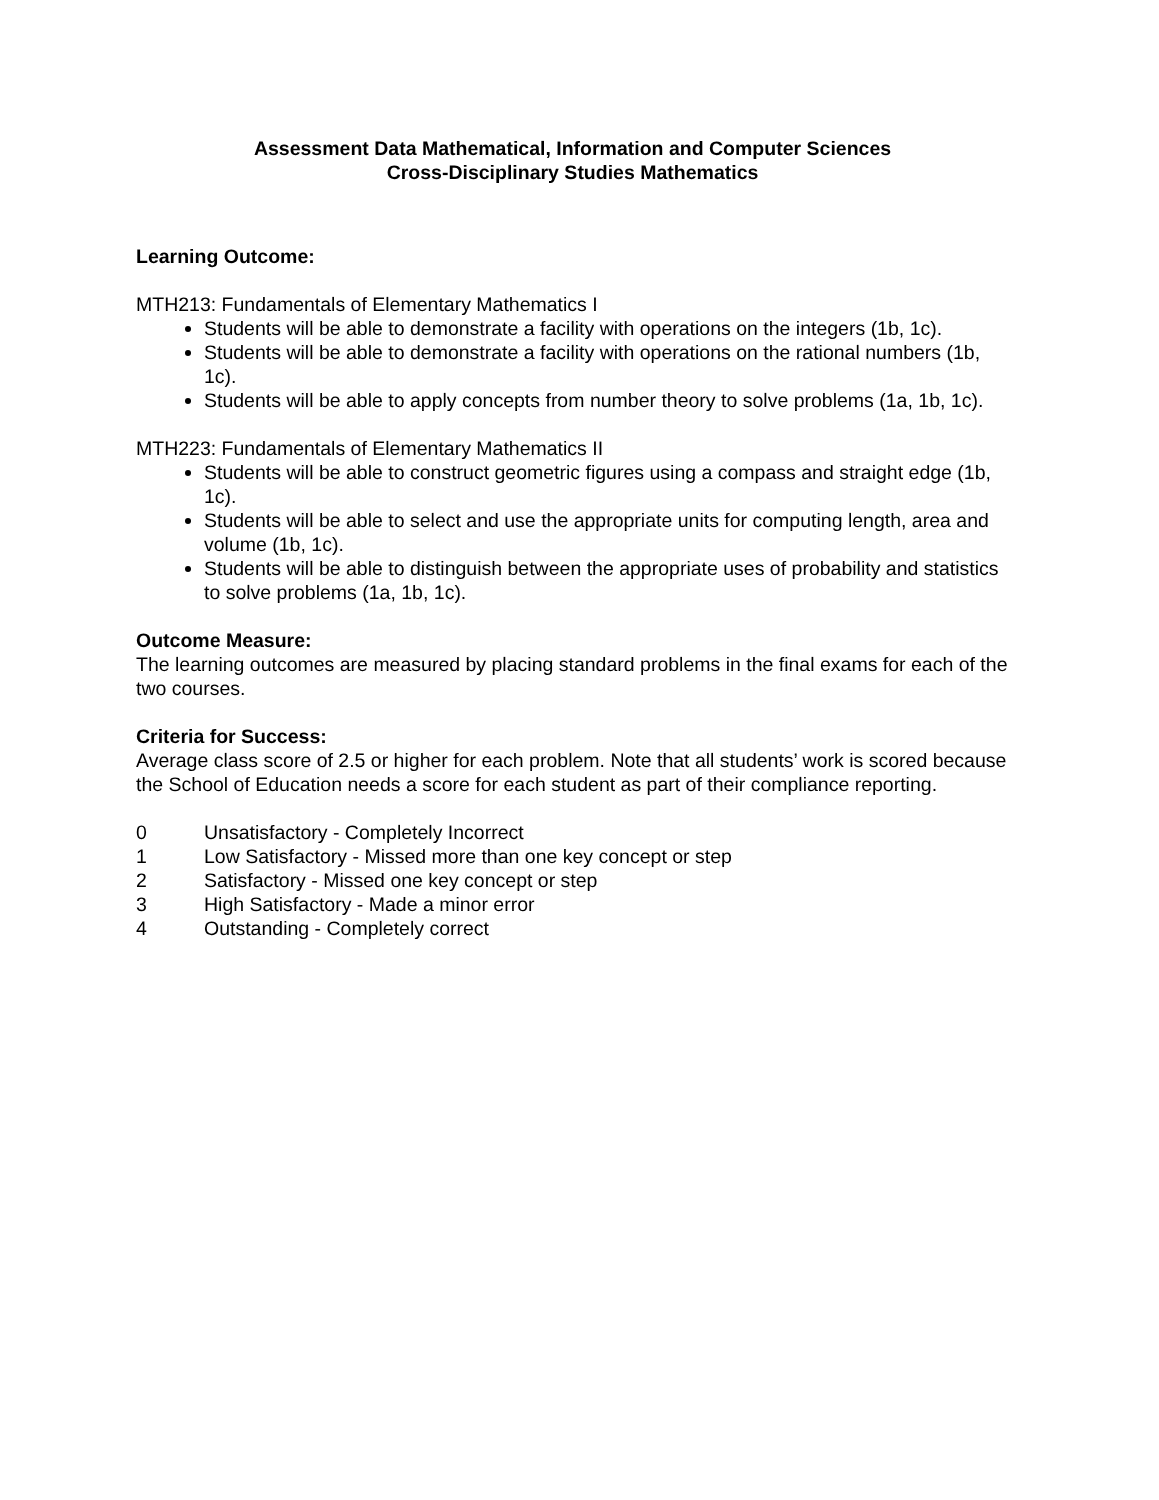Assessment Data Mathematical, Information and Computer Sciences
Cross-Disciplinary Studies Mathematics
Learning Outcome:
MTH213: Fundamentals of Elementary Mathematics I
Students will be able to demonstrate a facility with operations on the integers (1b, 1c).
Students will be able to demonstrate a facility with operations on the rational numbers (1b, 1c).
Students will be able to apply concepts from number theory to solve problems (1a, 1b, 1c).
MTH223: Fundamentals of Elementary Mathematics II
Students will be able to construct geometric figures using a compass and straight edge (1b, 1c).
Students will be able to select and use the appropriate units for computing length, area and volume (1b, 1c).
Students will be able to distinguish between the appropriate uses of probability and statistics to solve problems (1a, 1b, 1c).
Outcome Measure:
The learning outcomes are measured by placing standard problems in the final exams for each of the two courses.
Criteria for Success:
Average class score of 2.5 or higher for each problem. Note that all students’ work is scored because the School of Education needs a score for each student as part of their compliance reporting.
0 Unsatisfactory - Completely Incorrect
1 Low Satisfactory - Missed more than one key concept or step
2 Satisfactory - Missed one key concept or step
3 High Satisfactory - Made a minor error
4 Outstanding - Completely correct